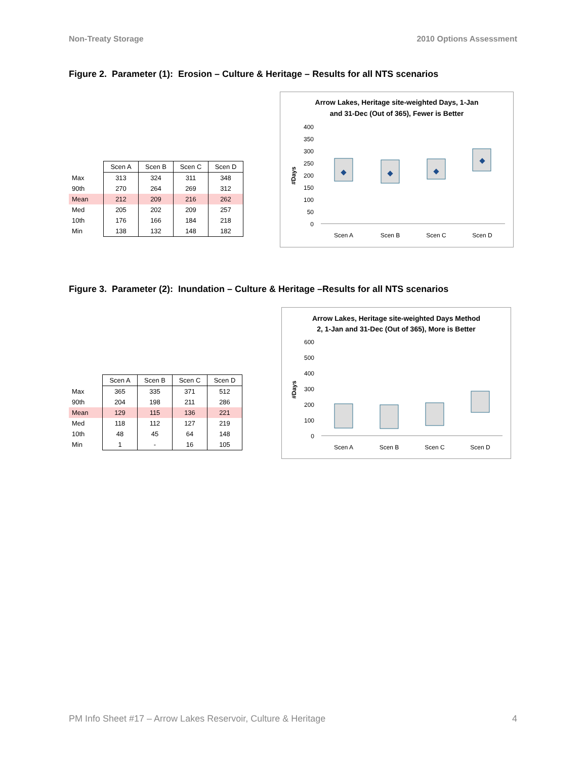Non-Treaty Storage 2010 Options Assessment
Figure 2. Parameter (1): Erosion – Culture & Heritage – Results for all NTS scenarios
| | Scen A | Scen B | Scen C | Scen D |
| Max | 313 | 324 | 311 | 348 |
| 90th | 270 | 264 | 269 | 312 |
| Mean | 212 | 209 | 216 | 262 |
| Med | 205 | 202 | 209 | 257 |
| 10th | 176 | 166 | 184 | 218 |
| Min | 138 | 132 | 148 | 182 |
Arrow Lakes, Heritage site-weighted Days, 1-Jan
and 31-Dec (Out of 365), Fewer is Better
400
350
300
250
200
150
100
50
0
#Days
Scen A
Scen B
Scen C
Scen D
Figure 3. Parameter (2): Inundation – Culture & Heritage –Results for all NTS scenarios
| | Scen A | Scen B | Scen C | Scen D |
| Max | 365 | 335 | 371 | 512 |
| 90th | 204 | 198 | 211 | 286 |
| Mean | 129 | 115 | 136 | 221 |
| Med | 118 | 112 | 127 | 219 |
| 10th | 48 | 45 | 64 | 148 |
| Min | 1 | - | 16 | 105 |
Arrow Lakes, Heritage site-weighted Days Method
2, 1-Jan and 31-Dec (Out of 365), More is Better
600
500
400
300
200
100
0
#Days
Scen A
Scen B
Scen C
Scen D
PM Info Sheet #17 – Arrow Lakes Reservoir, Culture & Heritage 4